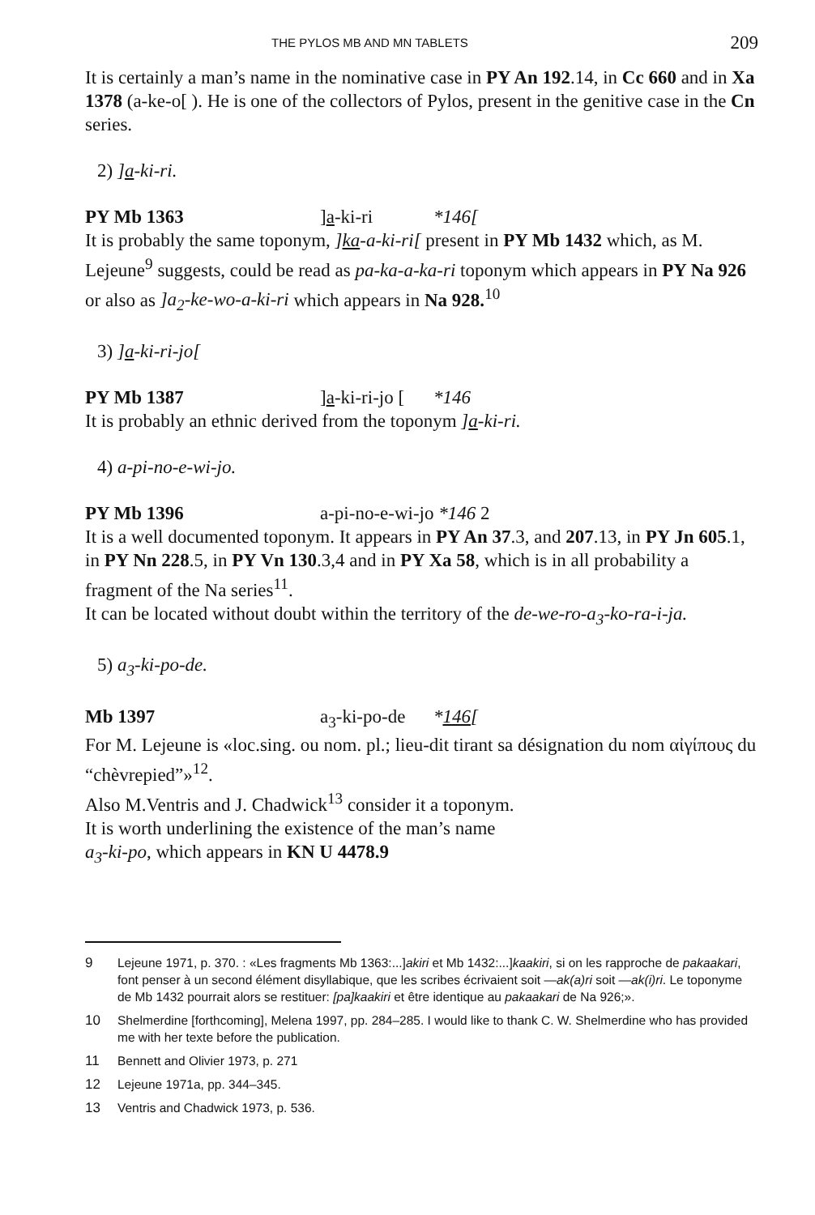THE PYLOS MB AND MN TABLETS 209
It is certainly a man’s name in the nominative case in PY An 192.14, in Cc 660 and in Xa 1378 (a-ke-o[ ). He is one of the collectors of Pylos, present in the genitive case in the Cn series.
2) ]a-ki-ri.
PY Mb 1363]a-ki-ri *146[
It is probably the same toponym, ]ka-a-ki-ri[ present in PY Mb 1432 which, as M. Lejeune<sup>9</sup> suggests, could be read as pa-ka-a-ka-ri toponym which appears in PY Na 926 or also as ]a<sub>2</sub>-ke-wo-a-ki-ri which appears in Na 928.<sup>10</sup>
3) ]a-ki-ri-jo[
PY Mb 1387]a-ki-ri-jo [*146
It is probably an ethnic derived from the toponym ]a-ki-ri.
4) a-pi-no-e-wi-jo.
PY Mb 1396 a-pi-no-e-wi-jo *146 2
It is a well documented toponym. It appears in PY An 37.3, and 207.13, in PY Jn 605.1, in PY Nn 228.5, in PY Vn 130.3,4 and in PY Xa 58, which is in all probability a fragment of the Na series<sup>11</sup>.
It can be located without doubt within the territory of the de-we-ro-a<sub>3</sub>-ko-ra-i-ja.
5) a<sub>3</sub>-ki-po-de.
Mb 1397 a<sub>3</sub>-ki-po-de *146[
For M. Lejeune is «loc.sing. ou nom. pl.; lieu-dit tirant sa désignation du nom αἰγίπους du “chèvrepied”»<sup>12</sup>.
Also M.Ventris and J. Chadwick<sup>13</sup> consider it a toponym.
It is worth underlining the existence of the man’s name
a<sub>3</sub>-ki-po, which appears in KN U 4478.9
9 Lejeune 1971, p. 370. : «Les fragments Mb 1363:...]akiri et Mb 1432:...]kaakiri, si on les rapproche de pakaakari, font penser à un second élément disyllabique, que les scribes écrivaient soit —ak(a)ri soit —ak(i)ri. Le toponyme de Mb 1432 pourrait alors se restituer: [pa]kaakiri et être identique au pakaakari de Na 926;».
10 Shelmerdine [forthcoming], Melena 1997, pp. 284–285. I would like to thank C. W. Shelmerdine who has provided me with her texte before the publication.
11 Bennett and Olivier 1973, p. 271
12 Lejeune 1971a, pp. 344–345.
13 Ventris and Chadwick 1973, p. 536.